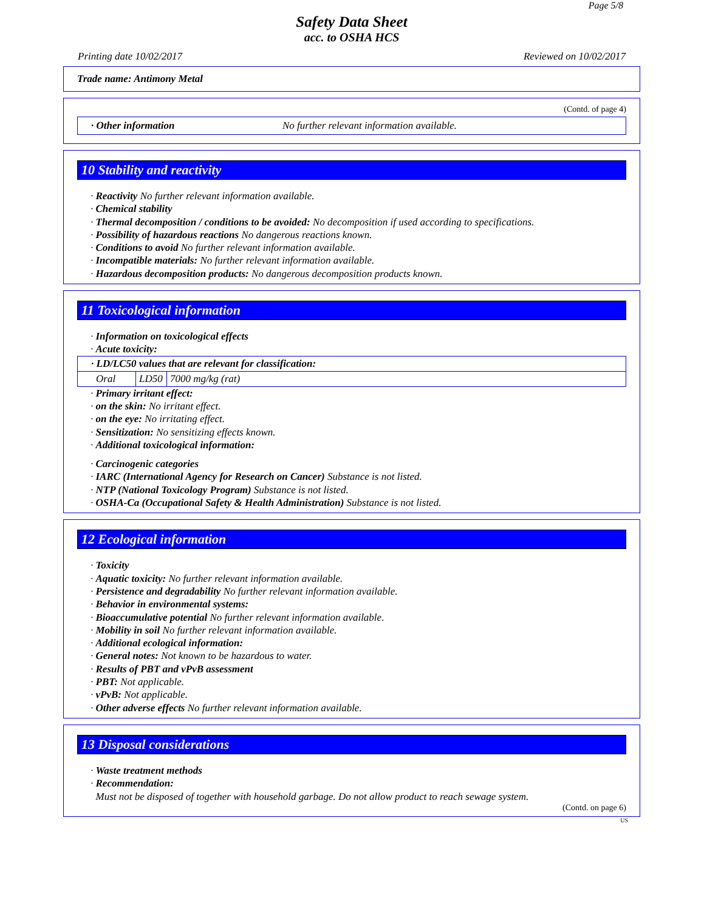Page 5/8
Safety Data Sheet
acc. to OSHA HCS
Printing date 10/02/2017 Reviewed on 10/02/2017
Trade name: Antimony Metal
(Contd. of page 4)
· Other information No further relevant information available.
10 Stability and reactivity
· Reactivity No further relevant information available.
· Chemical stability
· Thermal decomposition / conditions to be avoided: No decomposition if used according to specifications.
· Possibility of hazardous reactions No dangerous reactions known.
· Conditions to avoid No further relevant information available.
· Incompatible materials: No further relevant information available.
· Hazardous decomposition products: No dangerous decomposition products known.
11 Toxicological information
· Information on toxicological effects
· Acute toxicity:
| · LD/LC50 values that are relevant for classification: | | |
| Oral | LD50 | 7000 mg/kg (rat) |
· Primary irritant effect:
· on the skin: No irritant effect.
· on the eye: No irritating effect.
· Sensitization: No sensitizing effects known.
· Additional toxicological information:
· Carcinogenic categories
· IARC (International Agency for Research on Cancer) Substance is not listed.
· NTP (National Toxicology Program) Substance is not listed.
· OSHA-Ca (Occupational Safety & Health Administration) Substance is not listed.
12 Ecological information
· Toxicity
· Aquatic toxicity: No further relevant information available.
· Persistence and degradability No further relevant information available.
· Behavior in environmental systems:
· Bioaccumulative potential No further relevant information available.
· Mobility in soil No further relevant information available.
· Additional ecological information:
· General notes: Not known to be hazardous to water.
· Results of PBT and vPvB assessment
· PBT: Not applicable.
· vPvB: Not applicable.
· Other adverse effects No further relevant information available.
13 Disposal considerations
· Waste treatment methods
· Recommendation:
Must not be disposed of together with household garbage. Do not allow product to reach sewage system.
(Contd. on page 6)
US